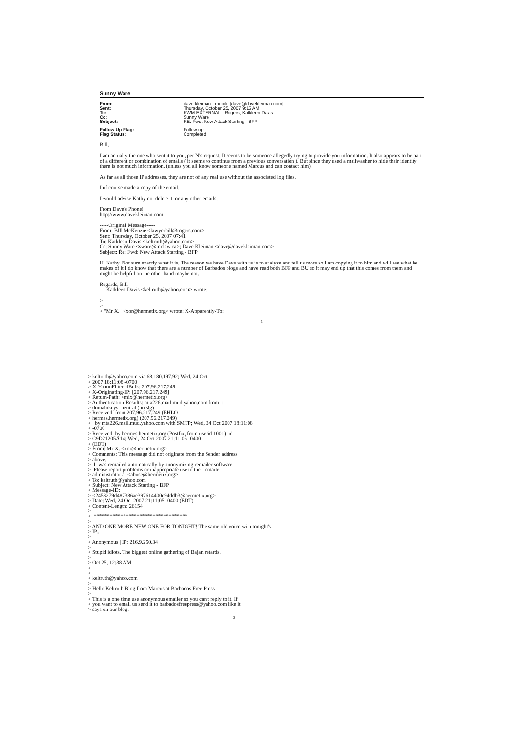Sunny Ware
| From: | dave kleiman - mobile [dave@davekleiman.com] |
| Sent: | Thursday, October 25, 2007 9:15 AM |
| To: | KWM EXTERNAL - Rogers; Katkleen Davis |
| Cc: | Sunny Ware |
| Subject: | RE: Fwd: New Attack Starting - BFP |
| Follow Up Flag: | Follow up |
| Flag Status: | Completed |
Bill,
I am actually the one who sent it to you, per N's request. It seems to be someone allegedly trying to provide you information. It also appears to be part of a different or combination of emails ( it seems to continue from a previous conversation ). But since they used a mailwasher to hide their identity there is not much information. (unless you all know someone named Marcus and can contact him).
As far as all those IP addresses, they are not of any real use without the associated log files.
I of course made a copy of the email.
I would advise Kathy not delete it, or any other emails.
From Dave's Phone!
http://www.davekleiman.com
-----Original Message-----
From: BIll McKenzie <lawyerbill@rogers.com>
Sent: Thursday, October 25, 2007 07:41
To: Katkleen Davis <keltruth@yahoo.com>
Cc: Sunny Ware <sware@mclaw.ca>; Dave Kleiman <dave@davekleiman.com>
Subject: Re: Fwd: New Attack Starting - BFP
Hi Kathy. Not sure exactly what it is. The reason we have Dave with us is to analyze and tell us more so I am copying it to him and will see what he makes of it.I do know that there are a number of Barbados blogs and have read both BFP and BU so it may end up that this comes from them and might be helpful on the other hand maybe not.
Regards, Bill
--- Katkleen Davis <keltruth@yahoo.com> wrote:
>
>
> "Mr X." <xor@hermetix.org> wrote: X-Apparently-To:
1
> keltruth@yahoo.com via 68.180.197.92; Wed, 24 Oct > 2007 18:11:08 -0700 > X-YahooFilteredBulk: 207.96.217.249 > X-Originating-IP: [207.96.217.249] > Return-Path: <mix@hermetix.org> > Authentication-Results: mta226.mail.mud.yahoo.com from=; > domainkeys=neutral (no sig) > Received: from 207.96.217.249 (EHLO > hermes.hermetix.org) (207.96.217.249) > by mta226.mail.mud.yahoo.com with SMTP; Wed, 24 Oct 2007 18:11:08 > -0700 > Received: by hermes.hermetix.org (Postfix, from userid 1001) id > C9D21205A14; Wed, 24 Oct 2007 21:11:05 -0400 > (EDT) > From: Mr X. <xor@hermetix.org> > Comments: This message did not originate from the Sender address > above. > It was remailed automatically by anonymizing remailer software. > Please report problems or inappropriate use to the remailer > administrator at <abuse@hermetix.org>. > To: keltruth@yahoo.com > Subject: New Attack Starting - BFP > Message-ID: > <2453279d487386ae397614400e94ddb3@hermetix.org> > Date: Wed, 24 Oct 2007 21:11:05 -0400 (EDT) > Content-Length: 26154 > > *********************************** > > AND ONE MORE NEW ONE FOR TONIGHT! The same old voice with tonight's > IP... > > Anonymous | IP: 216.9.250.34 > > Stupid idiots. The biggest online gathering of Bajan retards. > > Oct 25, 12:38 AM > > > keltruth@yahoo.com > > Hello Keltruth Blog from Marcus at Barbados Free Press > > This is a one time use anonymous emailer so you can't reply to it. If > you want to email us send it to barbadosfreepress@yahoo.com like it > says on our blog.
2